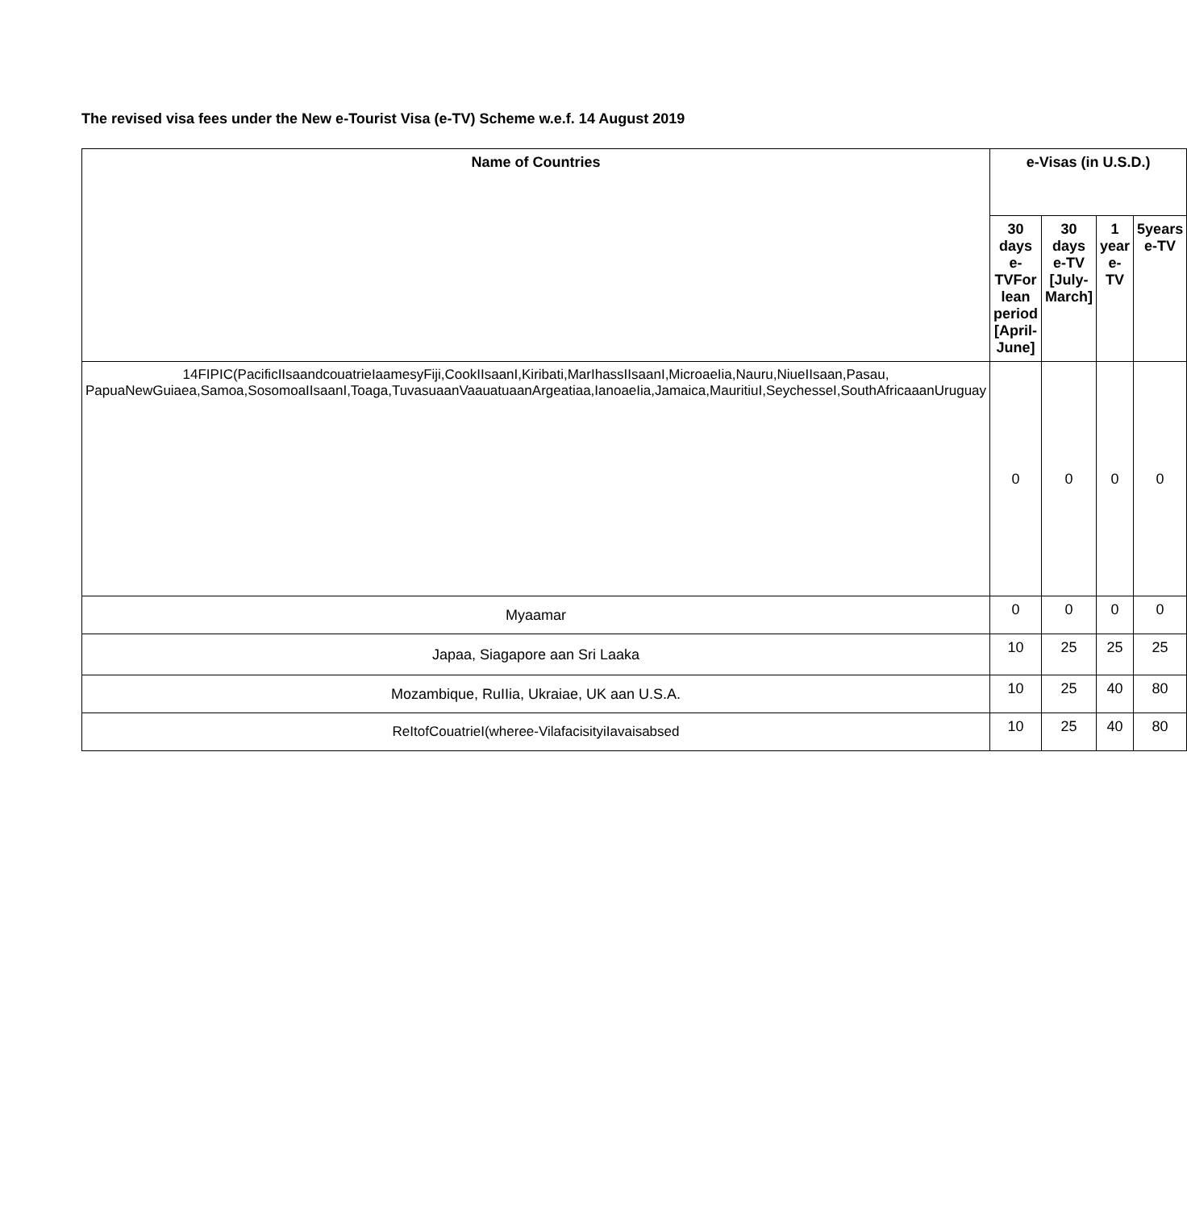The revised visa fees under the New e-Tourist Visa (e-TV) Scheme w.e.f. 14 August 2019
| Name of Countries | e-Visas (in U.S.D.) | | | |
| --- | --- | --- | --- | --- |
| | 30 days e-TVFor lean period [April-June] | 30 days e-TV [July-March] | 1 year e-TV | 5years e-TV |
| 14FIPIC(PacificIIsaandcouatrieIaamesyFiji,CookIIsaanI,Kiribati,MarIhassIIsaanI,MicroaeIia,Nauru,NiueIIsaan,Pasau, PapuaNewGuiaea,Samoa,SosomoaIIsaanI,Toaga,TuvasuaanVaauatuaanArgeatiaa,IanoaeIia,Jamaica,MauritiuI,SeychesseI,SouthAfricaaanUruguay | 0 | 0 | 0 | 0 |
| Myaamar | 0 | 0 | 0 | 0 |
| Japaa, Siagapore aan Sri Laaka | 10 | 25 | 25 | 25 |
| Mozambique, RuIIia, Ukraiae, UK aan U.S.A. | 10 | 25 | 40 | 80 |
| ReItofCouatrieI(wheree-VilafacisityiIavaisabsed | 10 | 25 | 40 | 80 |